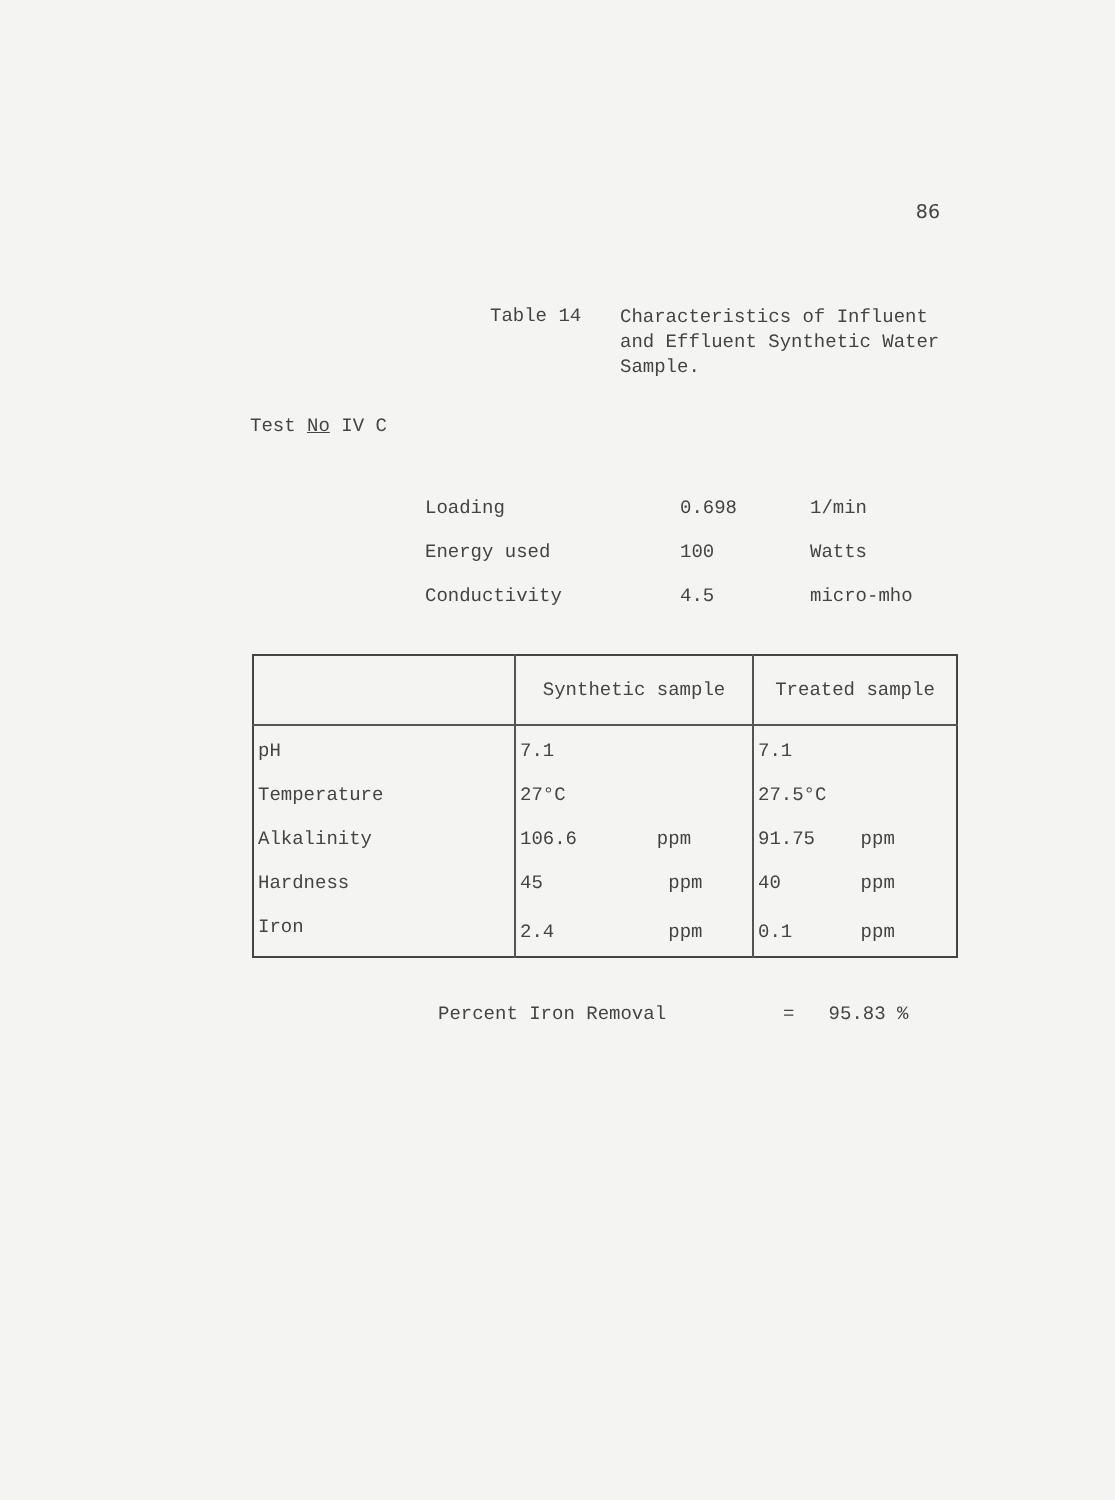86
Table 14
Characteristics of Influent and Effluent Synthetic Water Sample.
Test No IV C
| Loading | 0.698 | 1/min |
| Energy used | 100 | Watts |
| Conductivity | 4.5 | micro-mho |
| | Synthetic sample | Treated sample |
| --- | --- | --- |
| pH | 7.1 | 7.1 |
| Temperature | 27°C | 27.5°C |
| Alkalinity | 106.6 ppm | 91.75 ppm |
| Hardness | 45 ppm | 40 ppm |
| Iron | 2.4 ppm | 0.1 ppm |
Percent Iron Removal = 95.83 %